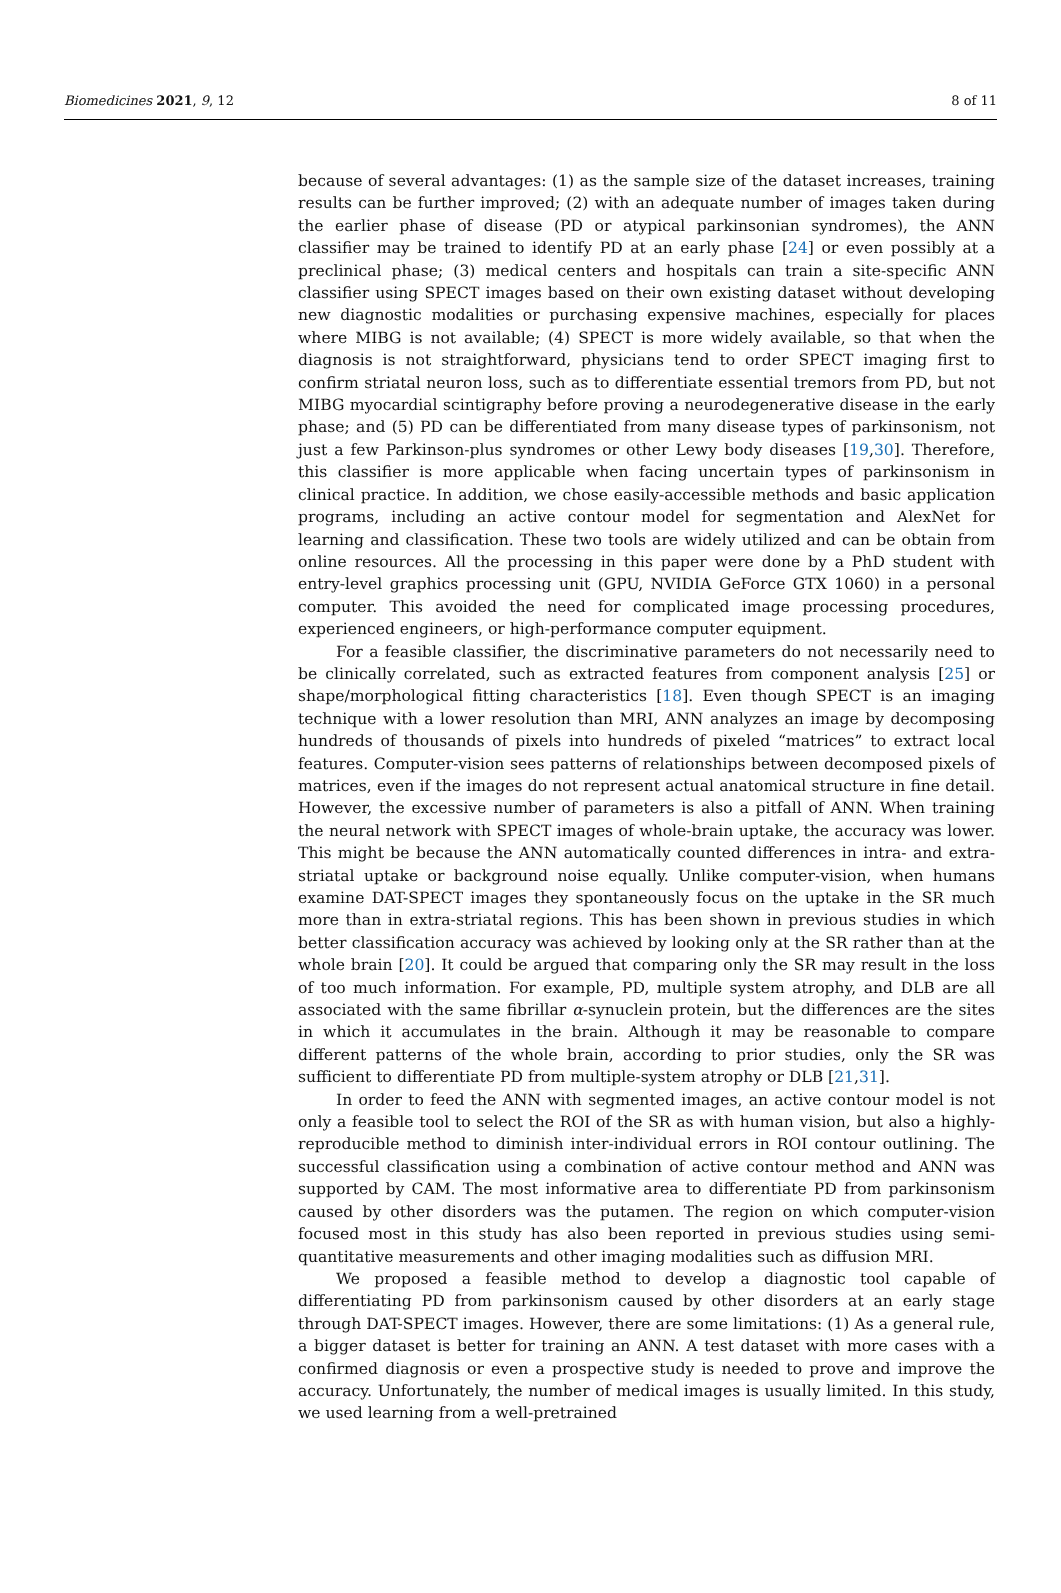Biomedicines 2021, 9, 12 8 of 11
because of several advantages: (1) as the sample size of the dataset increases, training results can be further improved; (2) with an adequate number of images taken during the earlier phase of disease (PD or atypical parkinsonian syndromes), the ANN classifier may be trained to identify PD at an early phase [24] or even possibly at a preclinical phase; (3) medical centers and hospitals can train a site-specific ANN classifier using SPECT images based on their own existing dataset without developing new diagnostic modalities or purchasing expensive machines, especially for places where MIBG is not available; (4) SPECT is more widely available, so that when the diagnosis is not straightforward, physicians tend to order SPECT imaging first to confirm striatal neuron loss, such as to differentiate essential tremors from PD, but not MIBG myocardial scintigraphy before proving a neurodegenerative disease in the early phase; and (5) PD can be differentiated from many disease types of parkinsonism, not just a few Parkinson-plus syndromes or other Lewy body diseases [19,30]. Therefore, this classifier is more applicable when facing uncertain types of parkinsonism in clinical practice. In addition, we chose easily-accessible methods and basic application programs, including an active contour model for segmentation and AlexNet for learning and classification. These two tools are widely utilized and can be obtain from online resources. All the processing in this paper were done by a PhD student with entry-level graphics processing unit (GPU, NVIDIA GeForce GTX 1060) in a personal computer. This avoided the need for complicated image processing procedures, experienced engineers, or high-performance computer equipment.
For a feasible classifier, the discriminative parameters do not necessarily need to be clinically correlated, such as extracted features from component analysis [25] or shape/morphological fitting characteristics [18]. Even though SPECT is an imaging technique with a lower resolution than MRI, ANN analyzes an image by decomposing hundreds of thousands of pixels into hundreds of pixeled “matrices” to extract local features. Computer-vision sees patterns of relationships between decomposed pixels of matrices, even if the images do not represent actual anatomical structure in fine detail. However, the excessive number of parameters is also a pitfall of ANN. When training the neural network with SPECT images of whole-brain uptake, the accuracy was lower. This might be because the ANN automatically counted differences in intra- and extra-striatal uptake or background noise equally. Unlike computer-vision, when humans examine DAT-SPECT images they spontaneously focus on the uptake in the SR much more than in extra-striatal regions. This has been shown in previous studies in which better classification accuracy was achieved by looking only at the SR rather than at the whole brain [20]. It could be argued that comparing only the SR may result in the loss of too much information. For example, PD, multiple system atrophy, and DLB are all associated with the same fibrillar α-synuclein protein, but the differences are the sites in which it accumulates in the brain. Although it may be reasonable to compare different patterns of the whole brain, according to prior studies, only the SR was sufficient to differentiate PD from multiple-system atrophy or DLB [21,31].
In order to feed the ANN with segmented images, an active contour model is not only a feasible tool to select the ROI of the SR as with human vision, but also a highly-reproducible method to diminish inter-individual errors in ROI contour outlining. The successful classification using a combination of active contour method and ANN was supported by CAM. The most informative area to differentiate PD from parkinsonism caused by other disorders was the putamen. The region on which computer-vision focused most in this study has also been reported in previous studies using semi-quantitative measurements and other imaging modalities such as diffusion MRI.
We proposed a feasible method to develop a diagnostic tool capable of differentiating PD from parkinsonism caused by other disorders at an early stage through DAT-SPECT images. However, there are some limitations: (1) As a general rule, a bigger dataset is better for training an ANN. A test dataset with more cases with a confirmed diagnosis or even a prospective study is needed to prove and improve the accuracy. Unfortunately, the number of medical images is usually limited. In this study, we used learning from a well-pretrained